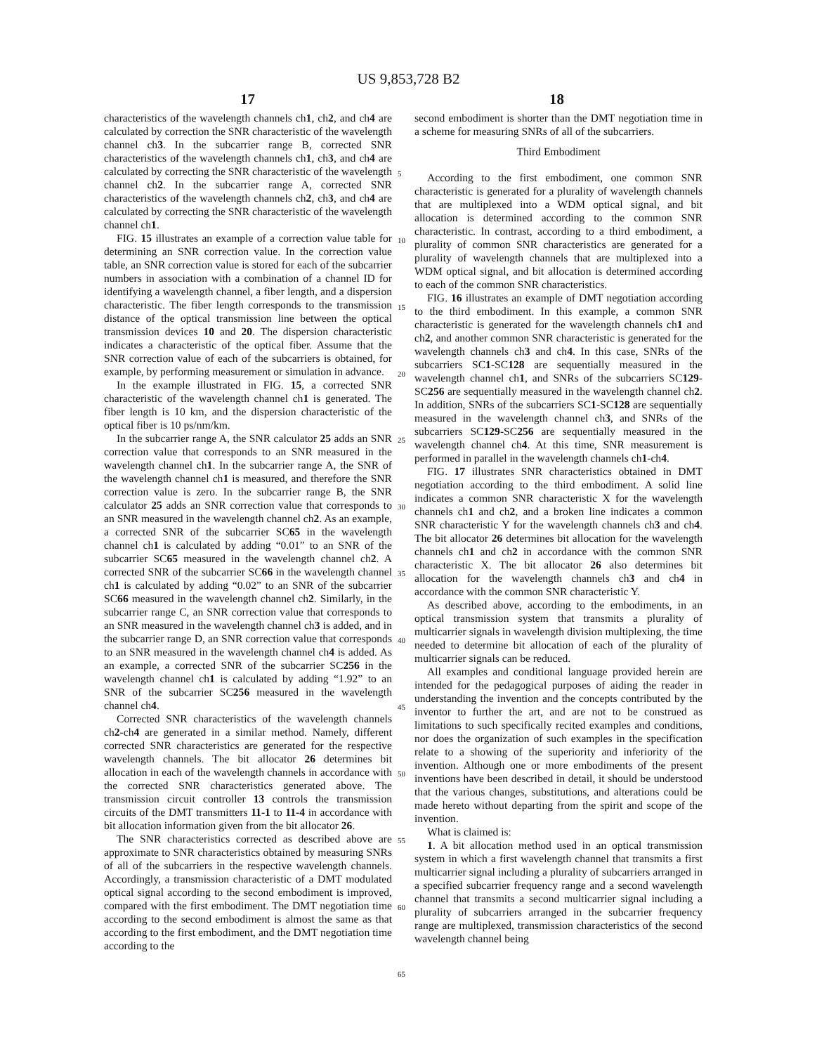US 9,853,728 B2
17 18
characteristics of the wavelength channels ch1, ch2, and ch4 are calculated by correction the SNR characteristic of the wavelength channel ch3. In the subcarrier range B, corrected SNR characteristics of the wavelength channels ch1, ch3, and ch4 are calculated by correcting the SNR characteristic of the wavelength channel ch2. In the subcarrier range A, corrected SNR characteristics of the wavelength channels ch2, ch3, and ch4 are calculated by correcting the SNR characteristic of the wavelength channel ch1.
FIG. 15 illustrates an example of a correction value table for determining an SNR correction value. In the correction value table, an SNR correction value is stored for each of the subcarrier numbers in association with a combination of a channel ID for identifying a wavelength channel, a fiber length, and a dispersion characteristic. The fiber length corresponds to the transmission distance of the optical transmission line between the optical transmission devices 10 and 20. The dispersion characteristic indicates a characteristic of the optical fiber. Assume that the SNR correction value of each of the subcarriers is obtained, for example, by performing measurement or simulation in advance.
In the example illustrated in FIG. 15, a corrected SNR characteristic of the wavelength channel ch1 is generated. The fiber length is 10 km, and the dispersion characteristic of the optical fiber is 10 ps/nm/km.
In the subcarrier range A, the SNR calculator 25 adds an SNR correction value that corresponds to an SNR measured in the wavelength channel ch1. In the subcarrier range A, the SNR of the wavelength channel ch1 is measured, and therefore the SNR correction value is zero. In the subcarrier range B, the SNR calculator 25 adds an SNR correction value that corresponds to an SNR measured in the wavelength channel ch2. As an example, a corrected SNR of the subcarrier SC65 in the wavelength channel ch1 is calculated by adding “0.01” to an SNR of the subcarrier SC65 measured in the wavelength channel ch2. A corrected SNR of the subcarrier SC66 in the wavelength channel ch1 is calculated by adding “0.02” to an SNR of the subcarrier SC66 measured in the wavelength channel ch2. Similarly, in the subcarrier range C, an SNR correction value that corresponds to an SNR measured in the wavelength channel ch3 is added, and in the subcarrier range D, an SNR correction value that corresponds to an SNR measured in the wavelength channel ch4 is added. As an example, a corrected SNR of the subcarrier SC256 in the wavelength channel ch1 is calculated by adding “1.92” to an SNR of the subcarrier SC256 measured in the wavelength channel ch4.
Corrected SNR characteristics of the wavelength channels ch2-ch4 are generated in a similar method. Namely, different corrected SNR characteristics are generated for the respective wavelength channels. The bit allocator 26 determines bit allocation in each of the wavelength channels in accordance with the corrected SNR characteristics generated above. The transmission circuit controller 13 controls the transmission circuits of the DMT transmitters 11-1 to 11-4 in accordance with bit allocation information given from the bit allocator 26.
The SNR characteristics corrected as described above are approximate to SNR characteristics obtained by measuring SNRs of all of the subcarriers in the respective wavelength channels. Accordingly, a transmission characteristic of a DMT modulated optical signal according to the second embodiment is improved, compared with the first embodiment. The DMT negotiation time according to the second embodiment is almost the same as that according to the first embodiment, and the DMT negotiation time according to the
5
10
15
20
25
30
35
40
45
50
55
60
65
second embodiment is shorter than the DMT negotiation time in a scheme for measuring SNRs of all of the subcarriers.
Third Embodiment
According to the first embodiment, one common SNR characteristic is generated for a plurality of wavelength channels that are multiplexed into a WDM optical signal, and bit allocation is determined according to the common SNR characteristic. In contrast, according to a third embodiment, a plurality of common SNR characteristics are generated for a plurality of wavelength channels that are multiplexed into a WDM optical signal, and bit allocation is determined according to each of the common SNR characteristics.
FIG. 16 illustrates an example of DMT negotiation according to the third embodiment. In this example, a common SNR characteristic is generated for the wavelength channels ch1 and ch2, and another common SNR characteristic is generated for the wavelength channels ch3 and ch4. In this case, SNRs of the subcarriers SC1-SC128 are sequentially measured in the wavelength channel ch1, and SNRs of the subcarriers SC129-SC256 are sequentially measured in the wavelength channel ch2. In addition, SNRs of the subcarriers SC1-SC128 are sequentially measured in the wavelength channel ch3, and SNRs of the subcarriers SC129-SC256 are sequentially measured in the wavelength channel ch4. At this time, SNR measurement is performed in parallel in the wavelength channels ch1-ch4.
FIG. 17 illustrates SNR characteristics obtained in DMT negotiation according to the third embodiment. A solid line indicates a common SNR characteristic X for the wavelength channels ch1 and ch2, and a broken line indicates a common SNR characteristic Y for the wavelength channels ch3 and ch4. The bit allocator 26 determines bit allocation for the wavelength channels ch1 and ch2 in accordance with the common SNR characteristic X. The bit allocator 26 also determines bit allocation for the wavelength channels ch3 and ch4 in accordance with the common SNR characteristic Y.
As described above, according to the embodiments, in an optical transmission system that transmits a plurality of multicarrier signals in wavelength division multiplexing, the time needed to determine bit allocation of each of the plurality of multicarrier signals can be reduced.
All examples and conditional language provided herein are intended for the pedagogical purposes of aiding the reader in understanding the invention and the concepts contributed by the inventor to further the art, and are not to be construed as limitations to such specifically recited examples and conditions, nor does the organization of such examples in the specification relate to a showing of the superiority and inferiority of the invention. Although one or more embodiments of the present inventions have been described in detail, it should be understood that the various changes, substitutions, and alterations could be made hereto without departing from the spirit and scope of the invention.
What is claimed is:
1. A bit allocation method used in an optical transmission system in which a first wavelength channel that transmits a first multicarrier signal including a plurality of subcarriers arranged in a specified subcarrier frequency range and a second wavelength channel that transmits a second multicarrier signal including a plurality of subcarriers arranged in the subcarrier frequency range are multiplexed, transmission characteristics of the second wavelength channel being